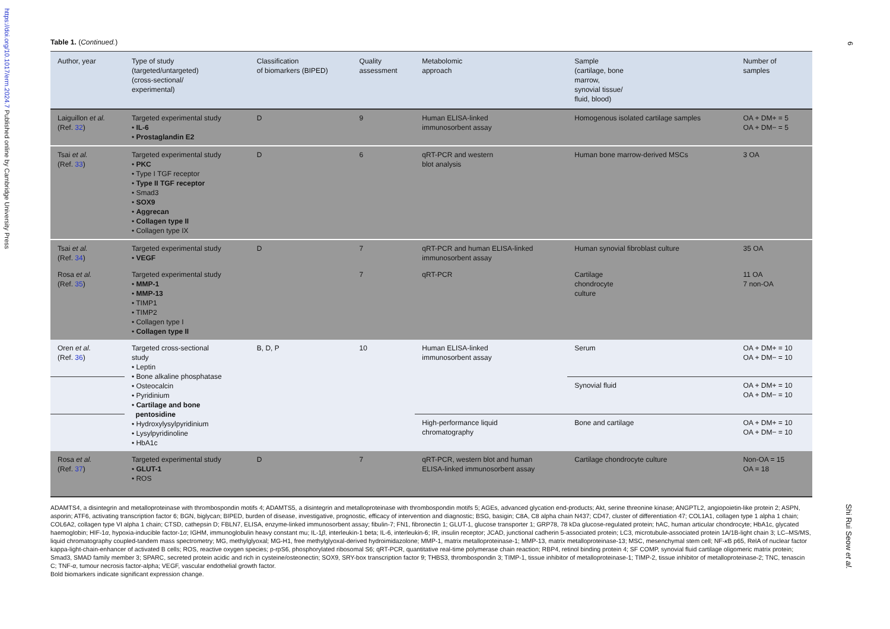https://doi.org/10.1017/erm.2024.7 Published online by Cambridge University Press
6
Shi Rui Seow et al.
Table 1. (Continued.)
| Author, year | Type of study (targeted/untargeted) (cross-sectional/ experimental) | Classification of biomarkers (BIPED) | Quality assessment | Metabolomic approach | Sample (cartilage, bone marrow, synovial tissue/ fluid, blood) | Number of samples |
| --- | --- | --- | --- | --- | --- | --- |
| Laiguillon et al. (Ref. 32 ) | Targeted experimental study • IL-6 • Prostaglandin E2 | D | 9 | Human ELISA-linked immunosorbent assay | Homogenous isolated cartilage samples | OA + DM+ = 5 OA + DM− = 5 |
| Tsai et al. (Ref. 33 ) | Targeted experimental study • PKC • Type I TGF receptor • Type II TGF receptor • Smad3 • SOX9 • Aggrecan • Collagen type II • Collagen type IX | D | 6 | qRT-PCR and western blot analysis | Human bone marrow-derived MSCs | 3 OA |
| Tsai et al. (Ref. 34 ) | Targeted experimental study • VEGF | D | 7 | qRT-PCR and human ELISA-linked immunosorbent assay | Human synovial fibroblast culture | 35 OA |
| Rosa et al. (Ref. 35 ) | Targeted experimental study • MMP-1 • MMP-13 • TIMP1 • TIMP2 • Collagen type I • Collagen type II | | 7 | qRT-PCR | Cartilage chondrocyte culture | 11 OA 7 non-OA |
| Oren et al. (Ref. 36 ) | Targeted cross-sectional study • Leptin • Bone alkaline phosphatase • Osteocalcin • Pyridinium • Cartilage and bone pentosidine • Hydroxylysylpyridinium • Lysylpyridinoline • HbA1c | B, D, P | 10 | Human ELISA-linked immunosorbent assay | Serum | OA + DM+ = 10 OA + DM− = 10 |
| | | | | | Synovial fluid | OA + DM+ = 10 OA + DM− = 10 |
| | | | | High-performance liquid chromatography | Bone and cartilage | OA + DM+ = 10 OA + DM− = 10 |
| Rosa et al. (Ref. 37 ) | Targeted experimental study • GLUT-1 • ROS | D | 7 | qRT-PCR, western blot and human ELISA-linked immunosorbent assay | Cartilage chondrocyte culture | Non-OA = 15 OA = 18 |
ADAMTS4, a disintegrin and metalloproteinase with thrombospondin motifs 4; ADAMTS5, a disintegrin and metalloproteinase with thrombospondin motifs 5; AGEs, advanced glycation end-products; Akt, serine threonine kinase; ANGPTL2, angiopoietin-like protein 2; ASPN, asporin; ATF6, activating transcription factor 6; BGN, biglycan; BIPED, burden of disease, investigative, prognostic, efficacy of intervention and diagnostic; BSG, basigin; C8A, C8 alpha chain N437; CD47, cluster of differentiation 47; COL1A1, collagen type 1 alpha 1 chain; COL6A2, collagen type VI alpha 1 chain; CTSD, cathepsin D; FBLN7, ELISA, enzyme-linked immunosorbent assay; fibulin-7; FN1, fibronectin 1; GLUT-1, glucose transporter 1; GRP78, 78 kDa glucose-regulated protein; hAC, human articular chondrocyte; HbA1c, glycated haemoglobin; HIF-1α, hypoxia-inducible factor-1α; IGHM, immunoglobulin heavy constant mu; IL-1β, interleukin-1 beta; IL-6, interleukin-6; IR, insulin receptor; JCAD, junctional cadherin 5-associated protein; LC3, microtubule-associated protein 1A/1B-light chain 3; LC–MS/MS, liquid chromatography coupled-tandem mass spectrometry; MG, methylglyoxal; MG-H1, free methylglyoxal-derived hydroimidazolone; MMP-1, matrix metalloproteinase-1; MMP-13, matrix metalloproteinase-13; MSC, mesenchymal stem cell; NF-κ B p65, RelA of nuclear factor kappa-light-chain-enhancer of activated B cells; ROS, reactive oxygen species; p-rpS6, phosphorylated ribosomal S6; qRT-PCR, quantitative real-time polymerase chain reaction; RBP4, retinol binding protein 4; SF COMP, synovial fluid cartilage oligomeric matrix protein; Smad3, SMAD family member 3; SPARC, secreted protein acidic and rich in cysteine/osteonectin; SOX9, SRY-box transcription factor 9; THBS3, thrombospondin 3; TIMP-1, tissue inhibitor of metalloproteinase-1; TIMP-2, tissue inhibitor of metalloproteinase-2; TNC, tenascin C; TNF-α, tumour necrosis factor-alpha; VEGF, vascular endothelial growth factor.
Bold biomarkers indicate significant expression change.